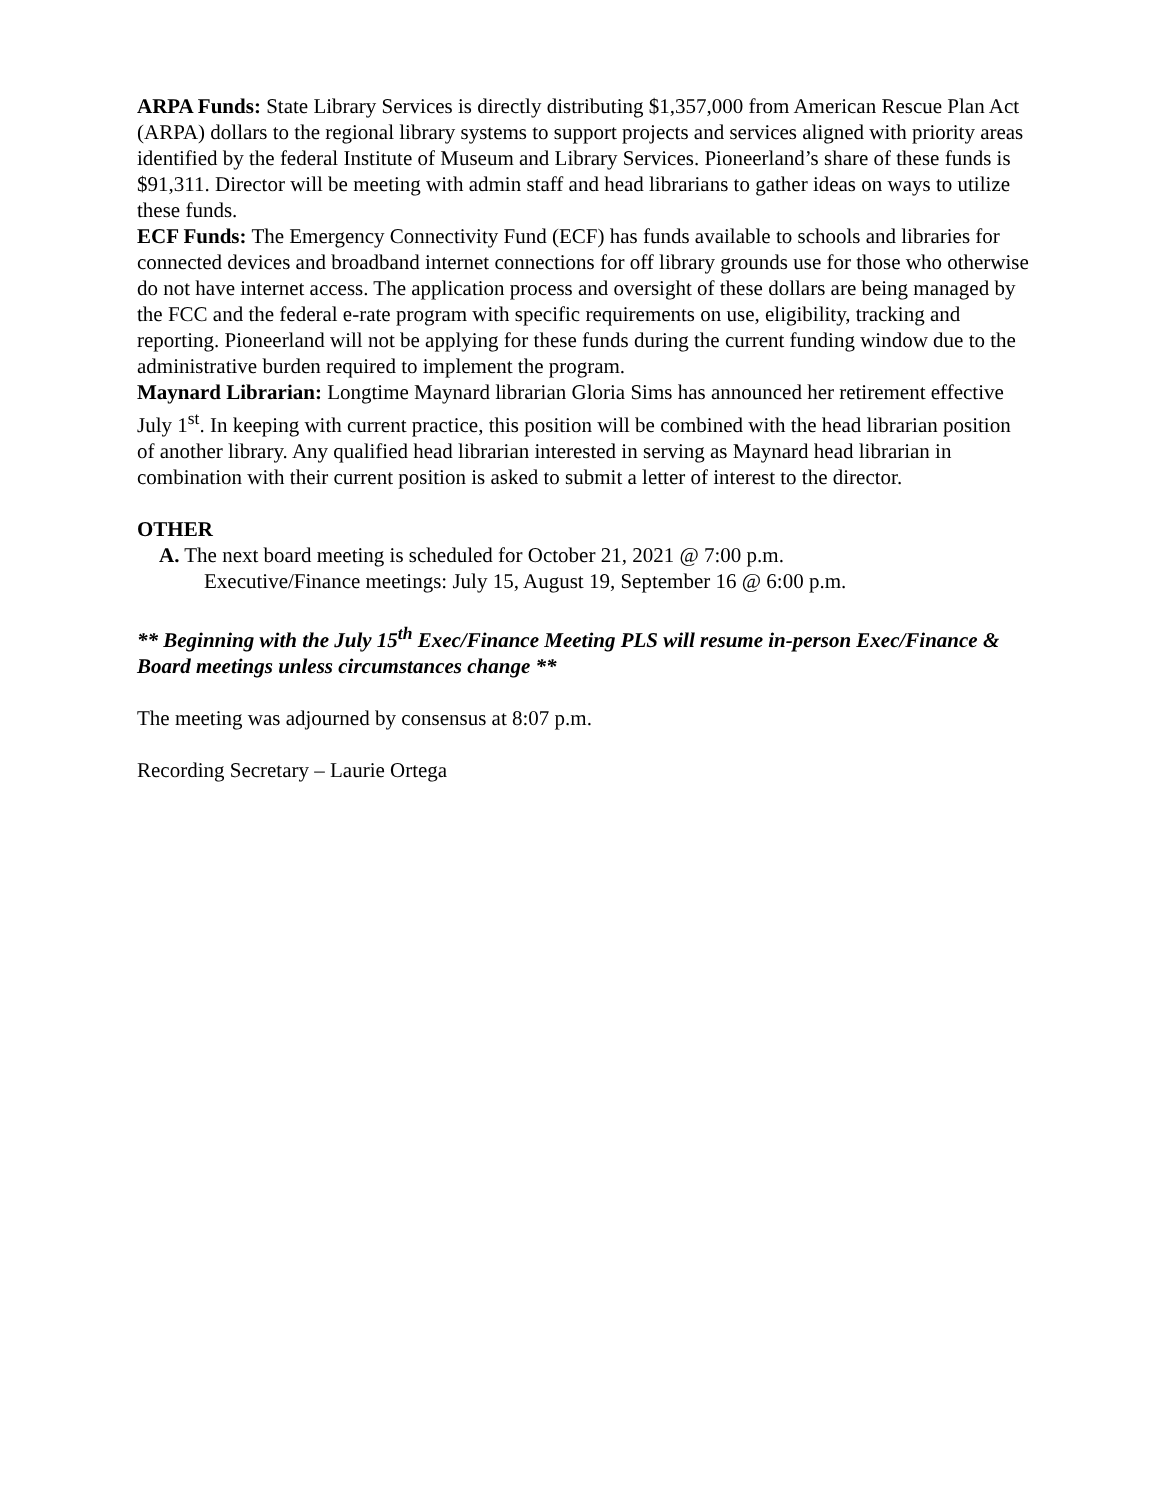ARPA Funds: State Library Services is directly distributing $1,357,000 from American Rescue Plan Act (ARPA) dollars to the regional library systems to support projects and services aligned with priority areas identified by the federal Institute of Museum and Library Services. Pioneerland’s share of these funds is $91,311. Director will be meeting with admin staff and head librarians to gather ideas on ways to utilize these funds.
ECF Funds: The Emergency Connectivity Fund (ECF) has funds available to schools and libraries for connected devices and broadband internet connections for off library grounds use for those who otherwise do not have internet access. The application process and oversight of these dollars are being managed by the FCC and the federal e-rate program with specific requirements on use, eligibility, tracking and reporting. Pioneerland will not be applying for these funds during the current funding window due to the administrative burden required to implement the program.
Maynard Librarian: Longtime Maynard librarian Gloria Sims has announced her retirement effective July 1<sup>st</sup>. In keeping with current practice, this position will be combined with the head librarian position of another library. Any qualified head librarian interested in serving as Maynard head librarian in combination with their current position is asked to submit a letter of interest to the director.
OTHER
A. The next board meeting is scheduled for October 21, 2021 @ 7:00 p.m.
Executive/Finance meetings: July 15, August 19, September 16 @ 6:00 p.m.
** Beginning with the July 15<sup>th</sup> Exec/Finance Meeting PLS will resume in-person Exec/Finance & Board meetings unless circumstances change **
The meeting was adjourned by consensus at 8:07 p.m.
Recording Secretary – Laurie Ortega